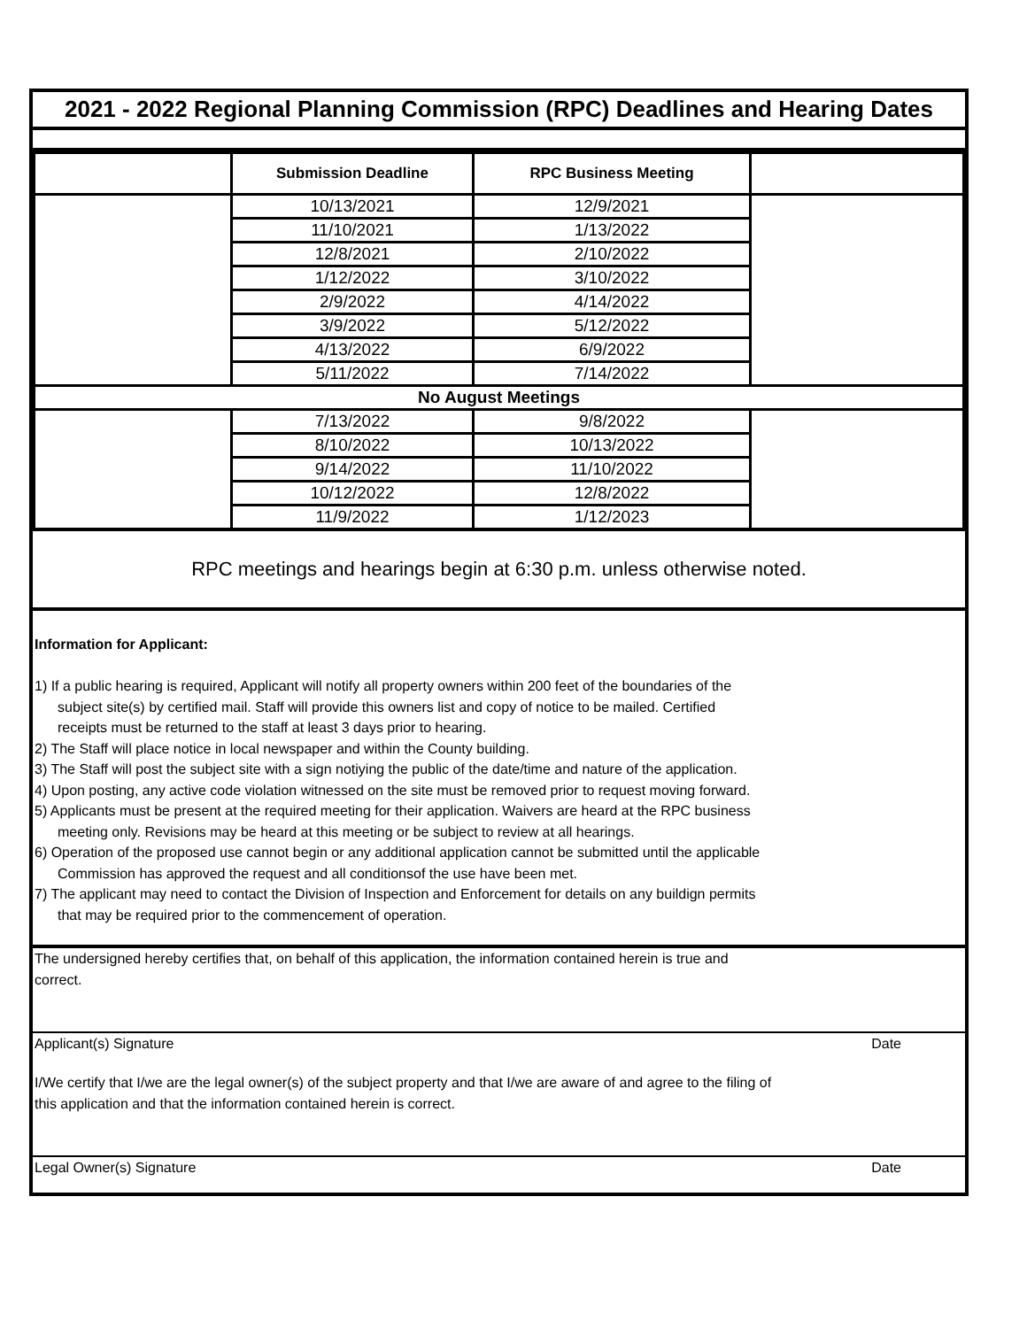2021 - 2022 Regional Planning Commission (RPC) Deadlines and Hearing Dates
| | Submission Deadline | RPC Business Meeting | |
| --- | --- | --- | --- |
| | 10/13/2021 | 12/9/2021 | |
| | 11/10/2021 | 1/13/2022 | |
| | 12/8/2021 | 2/10/2022 | |
| | 1/12/2022 | 3/10/2022 | |
| | 2/9/2022 | 4/14/2022 | |
| | 3/9/2022 | 5/12/2022 | |
| | 4/13/2022 | 6/9/2022 | |
| | 5/11/2022 | 7/14/2022 | |
| No August Meetings | | | |
| | 7/13/2022 | 9/8/2022 | |
| | 8/10/2022 | 10/13/2022 | |
| | 9/14/2022 | 11/10/2022 | |
| | 10/12/2022 | 12/8/2022 | |
| | 11/9/2022 | 1/12/2023 | |
RPC meetings and hearings begin at 6:30 p.m. unless otherwise noted.
Information for Applicant:
1) If a public hearing is required, Applicant will notify all property owners within 200 feet of the boundaries of the
subject site(s) by certified mail. Staff will provide this owners list and copy of notice to be mailed. Certified
receipts must be returned to the staff at least 3 days prior to hearing.
2) The Staff will place notice in local newspaper and within the County building.
3) The Staff will post the subject site with a sign notiying the public of the date/time and nature of the application.
4) Upon posting, any active code violation witnessed on the site must be removed prior to request moving forward.
5) Applicants must be present at the required meeting for their application. Waivers are heard at the RPC business
meeting only. Revisions may be heard at this meeting or be subject to review at all hearings.
6) Operation of the proposed use cannot begin or any additional application cannot be submitted until the applicable
Commission has approved the request and all conditionsof the use have been met.
7) The applicant may need to contact the Division of Inspection and Enforcement for details on any buildign permits
that may be required prior to the commencement of operation.
The undersigned hereby certifies that, on behalf of this application, the information contained herein is true and
correct.
Applicant(s) Signature Date
I/We certify that I/we are the legal owner(s) of the subject property and that I/we are aware of and agree to the filing of
this application and that the information contained herein is correct.
Legal Owner(s) Signature Date